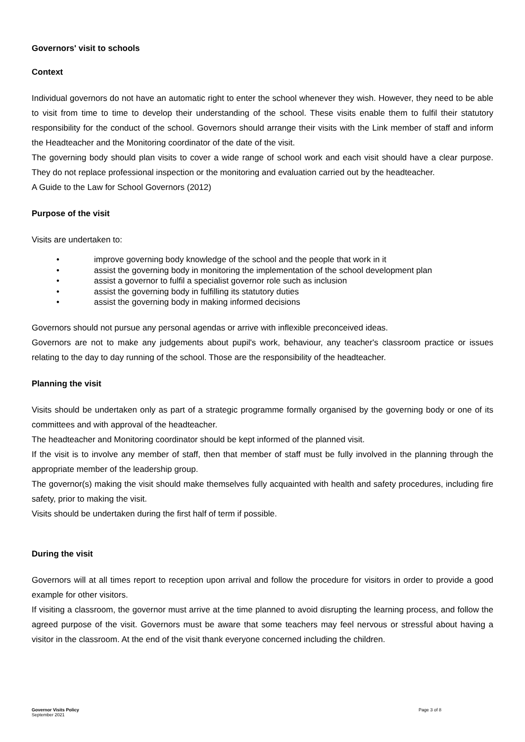Governors' visit to schools
Context
Individual governors do not have an automatic right to enter the school whenever they wish. However, they need to be able to visit from time to time to develop their understanding of the school. These visits enable them to fulfil their statutory responsibility for the conduct of the school. Governors should arrange their visits with the Link member of staff and inform the Headteacher and the Monitoring coordinator of the date of the visit.
The governing body should plan visits to cover a wide range of school work and each visit should have a clear purpose. They do not replace professional inspection or the monitoring and evaluation carried out by the headteacher.
A Guide to the Law for School Governors (2012)
Purpose of the visit
Visits are undertaken to:
• improve governing body knowledge of the school and the people that work in it
• assist the governing body in monitoring the implementation of the school development plan
• assist a governor to fulfil a specialist governor role such as inclusion
• assist the governing body in fulfilling its statutory duties
• assist the governing body in making informed decisions
Governors should not pursue any personal agendas or arrive with inflexible preconceived ideas.
Governors are not to make any judgements about pupil's work, behaviour, any teacher's classroom practice or issues relating to the day to day running of the school. Those are the responsibility of the headteacher.
Planning the visit
Visits should be undertaken only as part of a strategic programme formally organised by the governing body or one of its committees and with approval of the headteacher.
The headteacher and Monitoring coordinator should be kept informed of the planned visit.
If the visit is to involve any member of staff, then that member of staff must be fully involved in the planning through the appropriate member of the leadership group.
The governor(s) making the visit should make themselves fully acquainted with health and safety procedures, including fire safety, prior to making the visit.
Visits should be undertaken during the first half of term if possible.
During the visit
Governors will at all times report to reception upon arrival and follow the procedure for visitors in order to provide a good example for other visitors.
If visiting a classroom, the governor must arrive at the time planned to avoid disrupting the learning process, and follow the agreed purpose of the visit. Governors must be aware that some teachers may feel nervous or stressful about having a visitor in the classroom. At the end of the visit thank everyone concerned including the children.
Governor Visits Policy
September 2021
Page 3 of 8